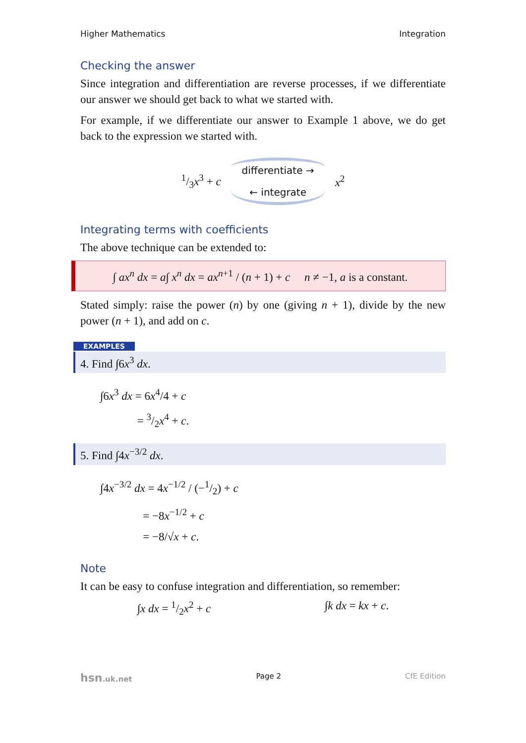Higher Mathematics Integration
Checking the answer
Since integration and differentiation are reverse processes, if we differentiate our answer we should get back to what we started with.
For example, if we differentiate our answer to Example 1 above, we do get back to the expression we started with.
1/3x<sup>3</sup> + c
differentiate →
← integrate
x<sup>2</sup>
Integrating terms with coefficients
The above technique can be extended to:
∫ ax<sup>n</sup> dx = a∫ x<sup>n</sup> dx = ax<sup>n+1</sup> / (n + 1) + c n ≠ −1, a is a constant.
Stated simply: raise the power (n) by one (giving n + 1), divide by the new power (n + 1), and add on c.
EXAMPLES
4. Find ∫6x<sup>3</sup> dx.
∫6x<sup>3</sup> dx = 6x<sup>4</sup>/4 + c
= 3/2x<sup>4</sup> + c.
5. Find ∫4x<sup>−3/2</sup> dx.
∫4x<sup>−3/2</sup> dx = 4x<sup>−1/2</sup> / (−1/2) + c
= −8x<sup>−1/2</sup> + c
= −8/√x + c.
Note
It can be easy to confuse integration and differentiation, so remember:
∫x dx = 1/2x<sup>2</sup> + c ∫k dx = kx + c.
hsn.uk.net Page 2 CfE Edition